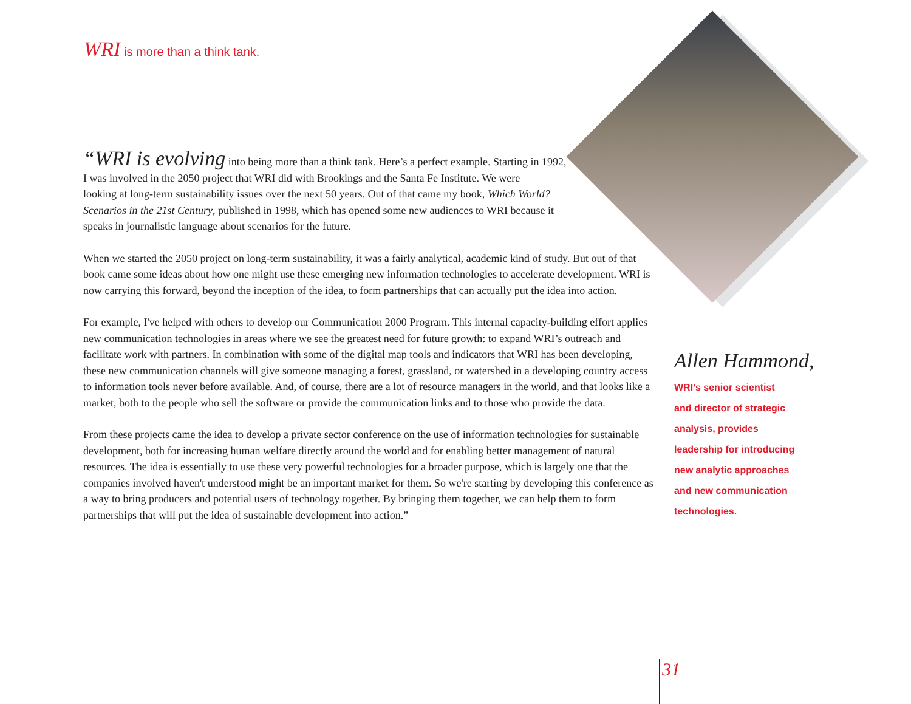WRI is more than a think tank.
“WRI is evolving into being more than a think tank. Here’s a perfect example. Starting in 1992,
I was involved in the 2050 project that WRI did with Brookings and the Santa Fe Institute. We were
looking at long-term sustainability issues over the next 50 years. Out of that came my book, Which World?
Scenarios in the 21st Century, published in 1998, which has opened some new audiences to WRI because it
speaks in journalistic language about scenarios for the future.
When we started the 2050 project on long-term sustainability, it was a fairly analytical, academic kind of study. But out of that book came some ideas about how one might use these emerging new information technologies to accelerate development. WRI is now carrying this forward, beyond the inception of the idea, to form partnerships that can actually put the idea into action.
For example, I've helped with others to develop our Communication 2000 Program. This internal capacity-building effort applies new communication technologies in areas where we see the greatest need for future growth: to expand WRI’s outreach and facilitate work with partners. In combination with some of the digital map tools and indicators that WRI has been developing, these new communication channels will give someone managing a forest, grassland, or watershed in a developing country access to information tools never before available. And, of course, there are a lot of resource managers in the world, and that looks like a market, both to the people who sell the software or provide the communication links and to those who provide the data.
From these projects came the idea to develop a private sector conference on the use of information technologies for sustainable development, both for increasing human welfare directly around the world and for enabling better management of natural resources. The idea is essentially to use these very powerful technologies for a broader purpose, which is largely one that the companies involved haven't understood might be an important market for them. So we're starting by developing this conference as a way to bring producers and potential users of technology together. By bringing them together, we can help them to form partnerships that will put the idea of sustainable development into action.”
Allen Hammond,
WRI’s senior scientist
and director of strategic
analysis, provides
leadership for introducing
new analytic approaches
and new communication
technologies.
31